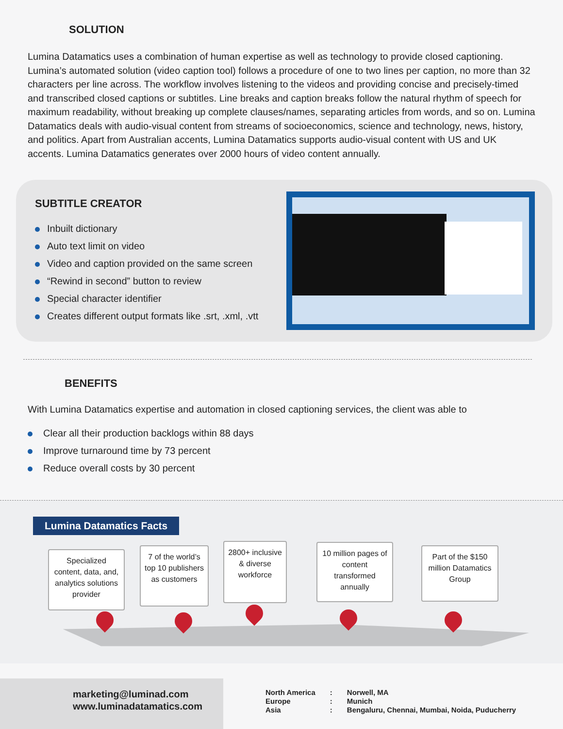SOLUTION
Lumina Datamatics uses a combination of human expertise as well as technology to provide closed captioning. Lumina’s automated solution (video caption tool) follows a procedure of one to two lines per caption, no more than 32 characters per line across. The workflow involves listening to the videos and providing concise and precisely-timed and transcribed closed captions or subtitles. Line breaks and caption breaks follow the natural rhythm of speech for maximum readability, without breaking up complete clauses/names, separating articles from words, and so on. Lumina Datamatics deals with audio-visual content from streams of socioeconomics, science and technology, news, history, and politics. Apart from Australian accents, Lumina Datamatics supports audio-visual content with US and UK accents. Lumina Datamatics generates over 2000 hours of video content annually.
SUBTITLE CREATOR
Inbuilt dictionary
Auto text limit on video
Video and caption provided on the same screen
“Rewind in second” button to review
Special character identifier
Creates different output formats like .srt, .xml, .vtt
BENEFITS
With Lumina Datamatics expertise and automation in closed captioning services, the client was able to
Clear all their production backlogs within 88 days
Improve turnaround time by 73 percent
Reduce overall costs by 30 percent
Lumina Datamatics Facts
Specialized content, data, and, analytics solutions provider
7 of the world’s top 10 publishers as customers
2800+ inclusive & diverse workforce
10 million pages of content transformed annually
Part of the $150 million Datamatics Group
marketing@luminad.com
www.luminadatamatics.com
| North America | : | Norwell, MA |
| Europe | : | Munich |
| Asia | : | Bengaluru, Chennai, Mumbai, Noida, Puducherry |